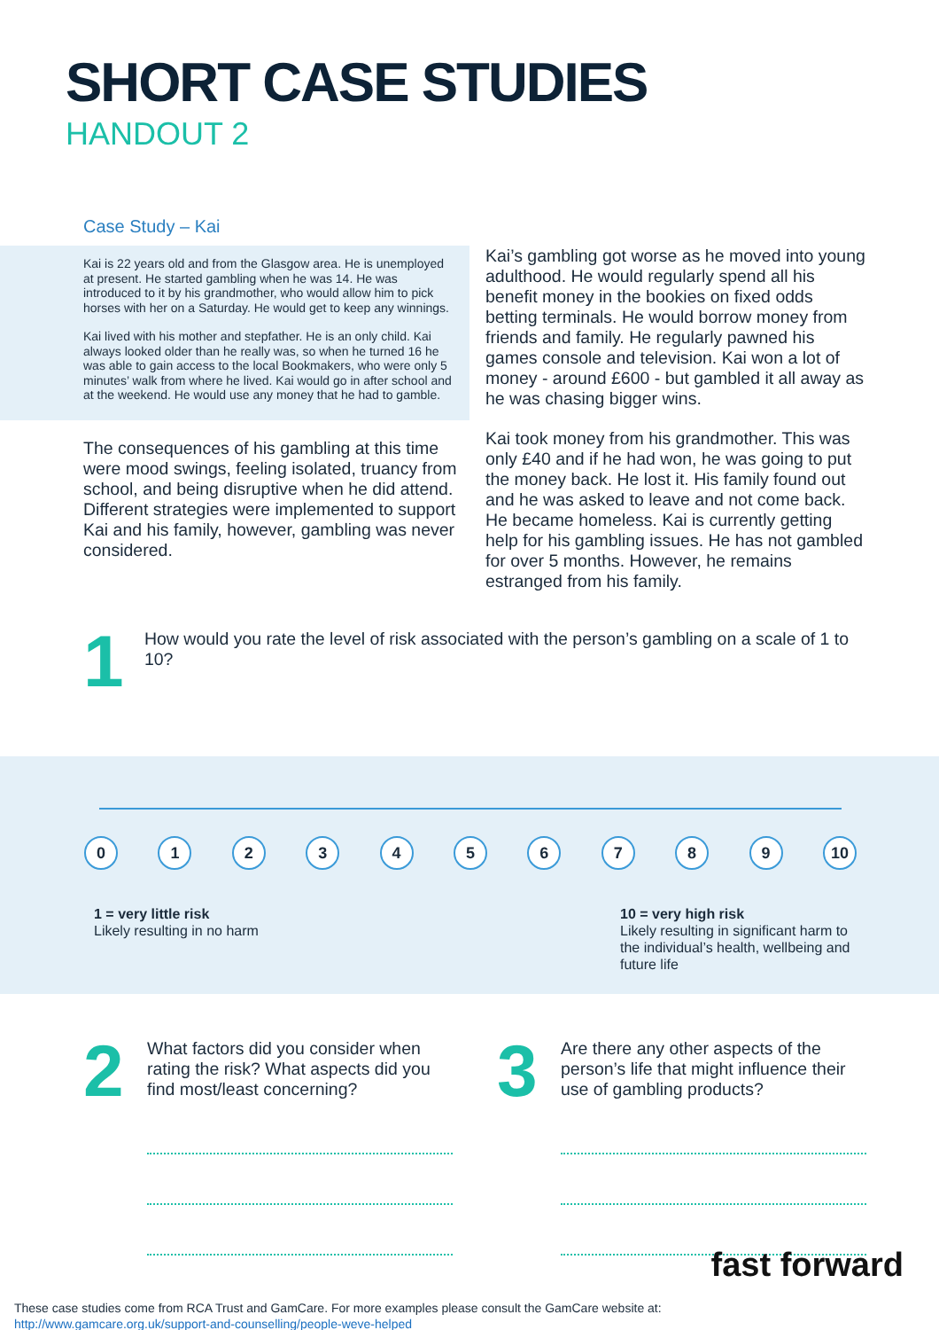SHORT CASE STUDIES
HANDOUT 2
Case Study – Kai
Kai is 22 years old and from the Glasgow area. He is unemployed at present. He started gambling when he was 14. He was introduced to it by his grandmother, who would allow him to pick horses with her on a Saturday. He would get to keep any winnings.
Kai lived with his mother and stepfather. He is an only child. Kai always looked older than he really was, so when he turned 16 he was able to gain access to the local Bookmakers, who were only 5 minutes’ walk from where he lived. Kai would go in after school and at the weekend. He would use any money that he had to gamble.
The consequences of his gambling at this time were mood swings, feeling isolated, truancy from school, and being disruptive when he did attend. Different strategies were implemented to support Kai and his family, however, gambling was never considered.
Kai’s gambling got worse as he moved into young adulthood. He would regularly spend all his benefit money in the bookies on fixed odds betting terminals. He would borrow money from friends and family. He regularly pawned his games console and television. Kai won a lot of money - around £600 - but gambled it all away as he was chasing bigger wins.
Kai took money from his grandmother. This was only £40 and if he had won, he was going to put the money back. He lost it. His family found out and he was asked to leave and not come back. He became homeless. Kai is currently getting help for his gambling issues. He has not gambled for over 5 months. However, he remains estranged from his family.
1
How would you rate the level of risk associated with the person’s gambling on a scale of 1 to 10?
0 1 2 3 4 5 6 7 8 9 10
1 = very little risk
Likely resulting in no harm
10 = very high risk
Likely resulting in significant harm to the individual’s health, wellbeing and future life
2
What factors did you consider when rating the risk? What aspects did you find most/least concerning?
3
Are there any other aspects of the person’s life that might influence their use of gambling products?
These case studies come from RCA Trust and GamCare. For more examples please consult the GamCare website at:
http://www.gamcare.org.uk/support-and-counselling/people-weve-helped
fast forward